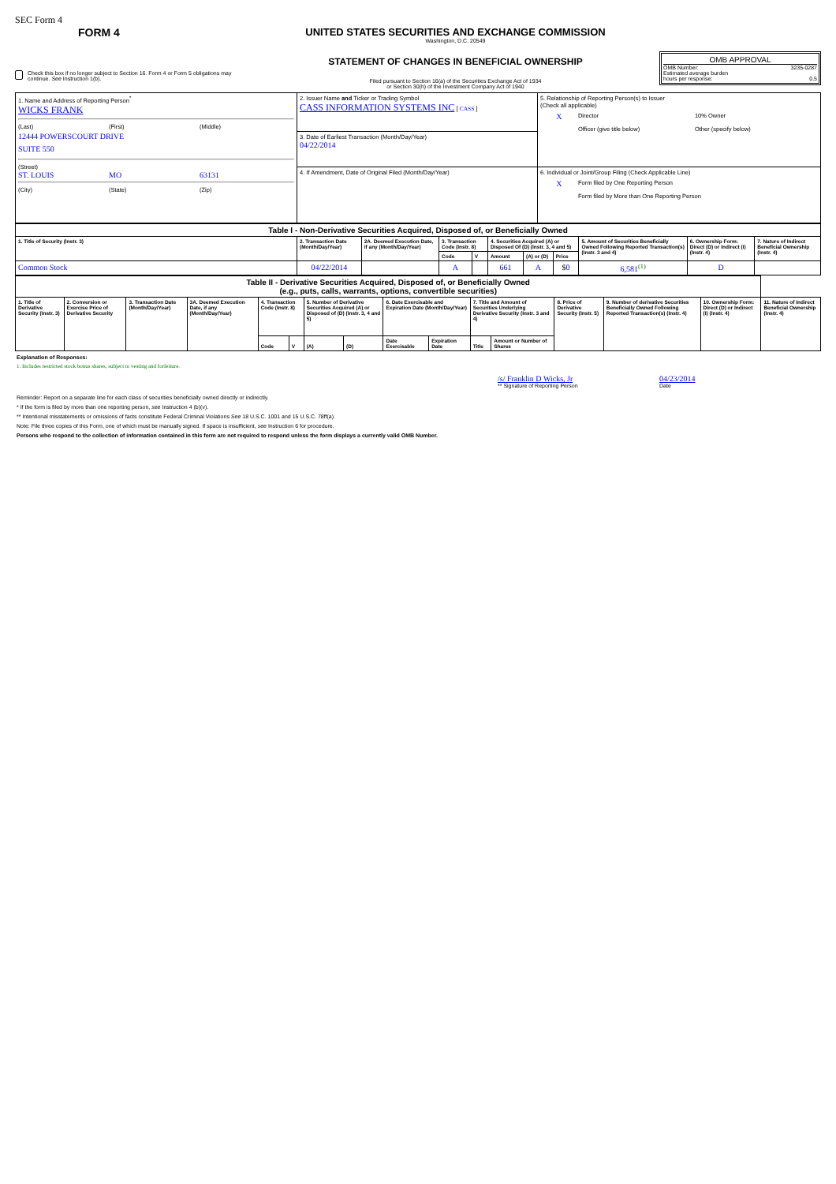SEC Form 4
FORM 4
Check this box if no longer subject to Section 16. Form 4 or Form 5 obligations may continue. See Instruction 1(b).
UNITED STATES SECURITIES AND EXCHANGE COMMISSION
Washington, D.C. 20549
STATEMENT OF CHANGES IN BENEFICIAL OWNERSHIP
Filed pursuant to Section 16(a) of the Securities Exchange Act of 1934
or Section 30(h) of the Investment Company Act of 1940
OMB APPROVAL
OMB Number: 3235-0287
Estimated average burden
hours per response: 0.5
| 1. Name and Address of Reporting Person<sup>*</sup> WICKS FRANK (Last) (First) (Middle) 12444 POWERSCOURT DRIVE SUITE 550 (Street) ST. LOUIS MO 63131 (City) (State) (Zip) | 2. Issuer Name and Ticker or Trading Symbol CASS INFORMATION SYSTEMS INC [ CASS ] | 5. Relationship of Reporting Person(s) to Issuer (Check all applicable) X Director 10% Owner Officer (give title below) Other (specify below) |
| | 3. Date of Earliest Transaction (Month/Day/Year) 04/22/2014 | |
| | 4. If Amendment, Date of Original Filed (Month/Day/Year) | 6. Individual or Joint/Group Filing (Check Applicable Line) X Form filed by One Reporting Person Form filed by More than One Reporting Person |
| Table I - Non-Derivative Securities Acquired, Disposed of, or Beneficially Owned | | | | | | | | | | |
| 1. Title of Security (Instr. 3) | 2. Transaction Date (Month/Day/Year) | 2A. Deemed Execution Date, if any (Month/Day/Year) | 3. Transaction Code (Instr. 8) | | 4. Securities Acquired (A) or Disposed Of (D) (Instr. 3, 4 and 5) | | | 5. Amount of Securities Beneficially Owned Following Reported Transaction(s) (Instr. 3 and 4) | 6. Ownership Form: Direct (D) or Indirect (I) (Instr. 4) | 7. Nature of Indirect Beneficial Ownership (Instr. 4) |
| | | | Code | V | Amount | (A) or (D) | Price | | | |
| Common Stock | 04/22/2014 | | A | | 661 | A | $ 0 | 6,581<sup>(1)</sup> | D | |
| Table II - Derivative Securities Acquired, Disposed of, or Beneficially Owned (e.g., puts, calls, warrants, options, convertible securities) | | | | | | | | | | | | | | | |
| 1. Title of Derivative Security (Instr. 3) | 2. Conversion or Exercise Price of Derivative Security | 3. Transaction Date (Month/Day/Year) | 3A. Deemed Execution Date, if any (Month/Day/Year) | 4. Transaction Code (Instr. 8) | | 5. Number of Derivative Securities Acquired (A) or Disposed of (D) (Instr. 3, 4 and 5) | | 6. Date Exercisable and Expiration Date (Month/Day/Year) | | 7. Title and Amount of Securities Underlying Derivative Security (Instr. 3 and 4) | | 8. Price of Derivative Security (Instr. 5) | 9. Number of derivative Securities Beneficially Owned Following Reported Transaction(s) (Instr. 4) | 10. Ownership Form: Direct (D) or Indirect (I) (Instr. 4) | 11. Nature of Indirect Beneficial Ownership (Instr. 4) |
| | | | | Code | V | (A) | (D) | Date Exercisable | Expiration Date | Title | Amount or Number of Shares | | | | |
Explanation of Responses:
1. Includes restricted stock bonus shares, subject to vesting and forfeiture.
/s/ Franklin D Wicks, Jr
** Signature of Reporting Person
04/23/2014
Date
Reminder: Report on a separate line for each class of securities beneficially owned directly or indirectly.
* If the form is filed by more than one reporting person, see Instruction 4 (b)(v).
** Intentional misstatements or omissions of facts constitute Federal Criminal Violations See 18 U.S.C. 1001 and 15 U.S.C. 78ff(a).
Note: File three copies of this Form, one of which must be manually signed. If space is insufficient, see Instruction 6 for procedure.
Persons who respond to the collection of information contained in this form are not required to respond unless the form displays a currently valid OMB Number.